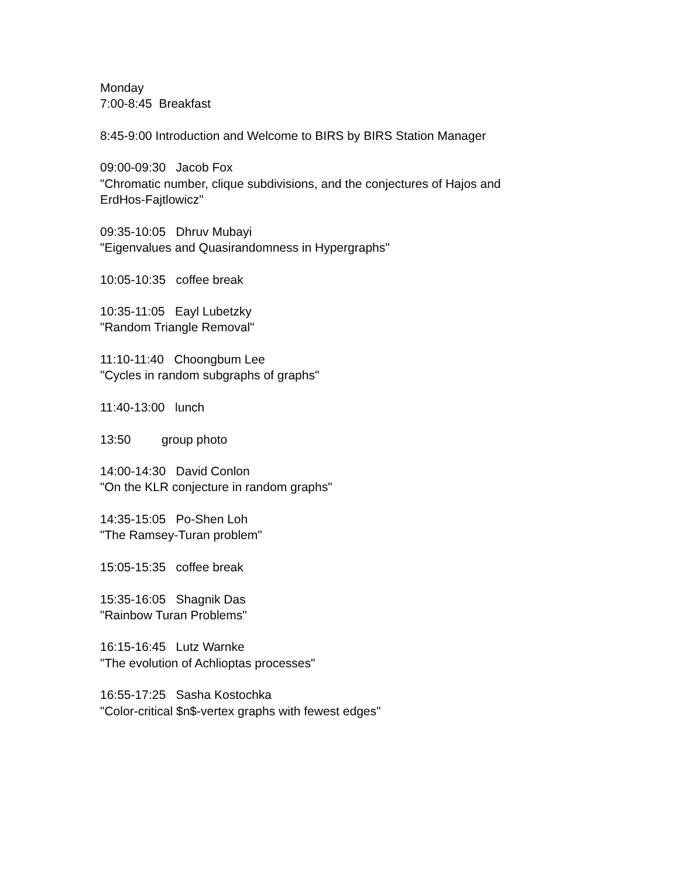Monday 7:00-8:45 Breakfast
8:45-9:00 Introduction and Welcome to BIRS by BIRS Station Manager
09:00-09:30 Jacob Fox "Chromatic number, clique subdivisions, and the conjectures of Hajos and ErdHos-Fajtlowicz"
09:35-10:05 Dhruv Mubayi "Eigenvalues and Quasirandomness in Hypergraphs"
10:05-10:35 coffee break
10:35-11:05 Eayl Lubetzky "Random Triangle Removal"
11:10-11:40 Choongbum Lee "Cycles in random subgraphs of graphs"
11:40-13:00 lunch
13:50 group photo
14:00-14:30 David Conlon "On the KLR conjecture in random graphs"
14:35-15:05 Po-Shen Loh "The Ramsey-Turan problem"
15:05-15:35 coffee break
15:35-16:05 Shagnik Das "Rainbow Turan Problems"
16:15-16:45 Lutz Warnke "The evolution of Achlioptas processes"
16:55-17:25 Sasha Kostochka "Color-critical $n$-vertex graphs with fewest edges"